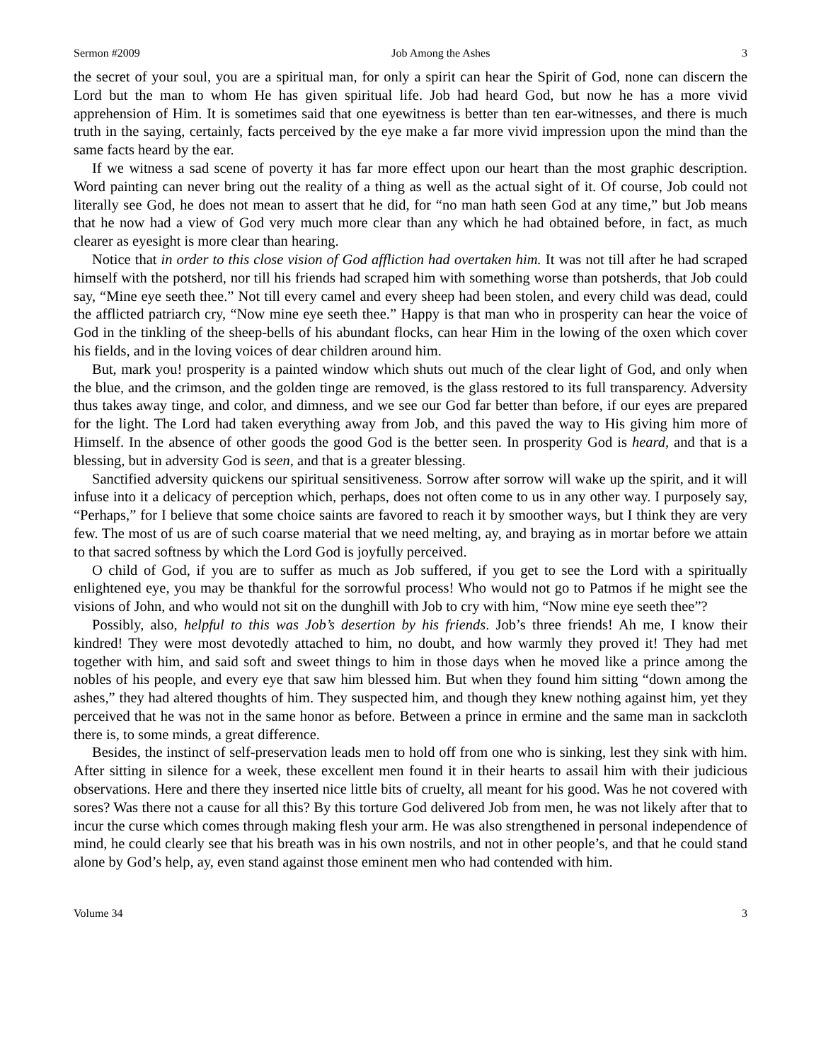Sermon #2009 Job Among the Ashes 3
the secret of your soul, you are a spiritual man, for only a spirit can hear the Spirit of God, none can discern the Lord but the man to whom He has given spiritual life. Job had heard God, but now he has a more vivid apprehension of Him. It is sometimes said that one eyewitness is better than ten ear-witnesses, and there is much truth in the saying, certainly, facts perceived by the eye make a far more vivid impression upon the mind than the same facts heard by the ear.
If we witness a sad scene of poverty it has far more effect upon our heart than the most graphic description. Word painting can never bring out the reality of a thing as well as the actual sight of it. Of course, Job could not literally see God, he does not mean to assert that he did, for “no man hath seen God at any time,” but Job means that he now had a view of God very much more clear than any which he had obtained before, in fact, as much clearer as eyesight is more clear than hearing.
Notice that in order to this close vision of God affliction had overtaken him. It was not till after he had scraped himself with the potsherd, nor till his friends had scraped him with something worse than potsherds, that Job could say, “Mine eye seeth thee.” Not till every camel and every sheep had been stolen, and every child was dead, could the afflicted patriarch cry, “Now mine eye seeth thee.” Happy is that man who in prosperity can hear the voice of God in the tinkling of the sheep-bells of his abundant flocks, can hear Him in the lowing of the oxen which cover his fields, and in the loving voices of dear children around him.
But, mark you! prosperity is a painted window which shuts out much of the clear light of God, and only when the blue, and the crimson, and the golden tinge are removed, is the glass restored to its full transparency. Adversity thus takes away tinge, and color, and dimness, and we see our God far better than before, if our eyes are prepared for the light. The Lord had taken everything away from Job, and this paved the way to His giving him more of Himself. In the absence of other goods the good God is the better seen. In prosperity God is heard, and that is a blessing, but in adversity God is seen, and that is a greater blessing.
Sanctified adversity quickens our spiritual sensitiveness. Sorrow after sorrow will wake up the spirit, and it will infuse into it a delicacy of perception which, perhaps, does not often come to us in any other way. I purposely say, “Perhaps,” for I believe that some choice saints are favored to reach it by smoother ways, but I think they are very few. The most of us are of such coarse material that we need melting, ay, and braying as in mortar before we attain to that sacred softness by which the Lord God is joyfully perceived.
O child of God, if you are to suffer as much as Job suffered, if you get to see the Lord with a spiritually enlightened eye, you may be thankful for the sorrowful process! Who would not go to Patmos if he might see the visions of John, and who would not sit on the dunghill with Job to cry with him, “Now mine eye seeth thee”?
Possibly, also, helpful to this was Job’s desertion by his friends. Job’s three friends! Ah me, I know their kindred! They were most devotedly attached to him, no doubt, and how warmly they proved it! They had met together with him, and said soft and sweet things to him in those days when he moved like a prince among the nobles of his people, and every eye that saw him blessed him. But when they found him sitting “down among the ashes,” they had altered thoughts of him. They suspected him, and though they knew nothing against him, yet they perceived that he was not in the same honor as before. Between a prince in ermine and the same man in sackcloth there is, to some minds, a great difference.
Besides, the instinct of self-preservation leads men to hold off from one who is sinking, lest they sink with him. After sitting in silence for a week, these excellent men found it in their hearts to assail him with their judicious observations. Here and there they inserted nice little bits of cruelty, all meant for his good. Was he not covered with sores? Was there not a cause for all this? By this torture God delivered Job from men, he was not likely after that to incur the curse which comes through making flesh your arm. He was also strengthened in personal independence of mind, he could clearly see that his breath was in his own nostrils, and not in other people’s, and that he could stand alone by God’s help, ay, even stand against those eminent men who had contended with him.
Volume 34 3